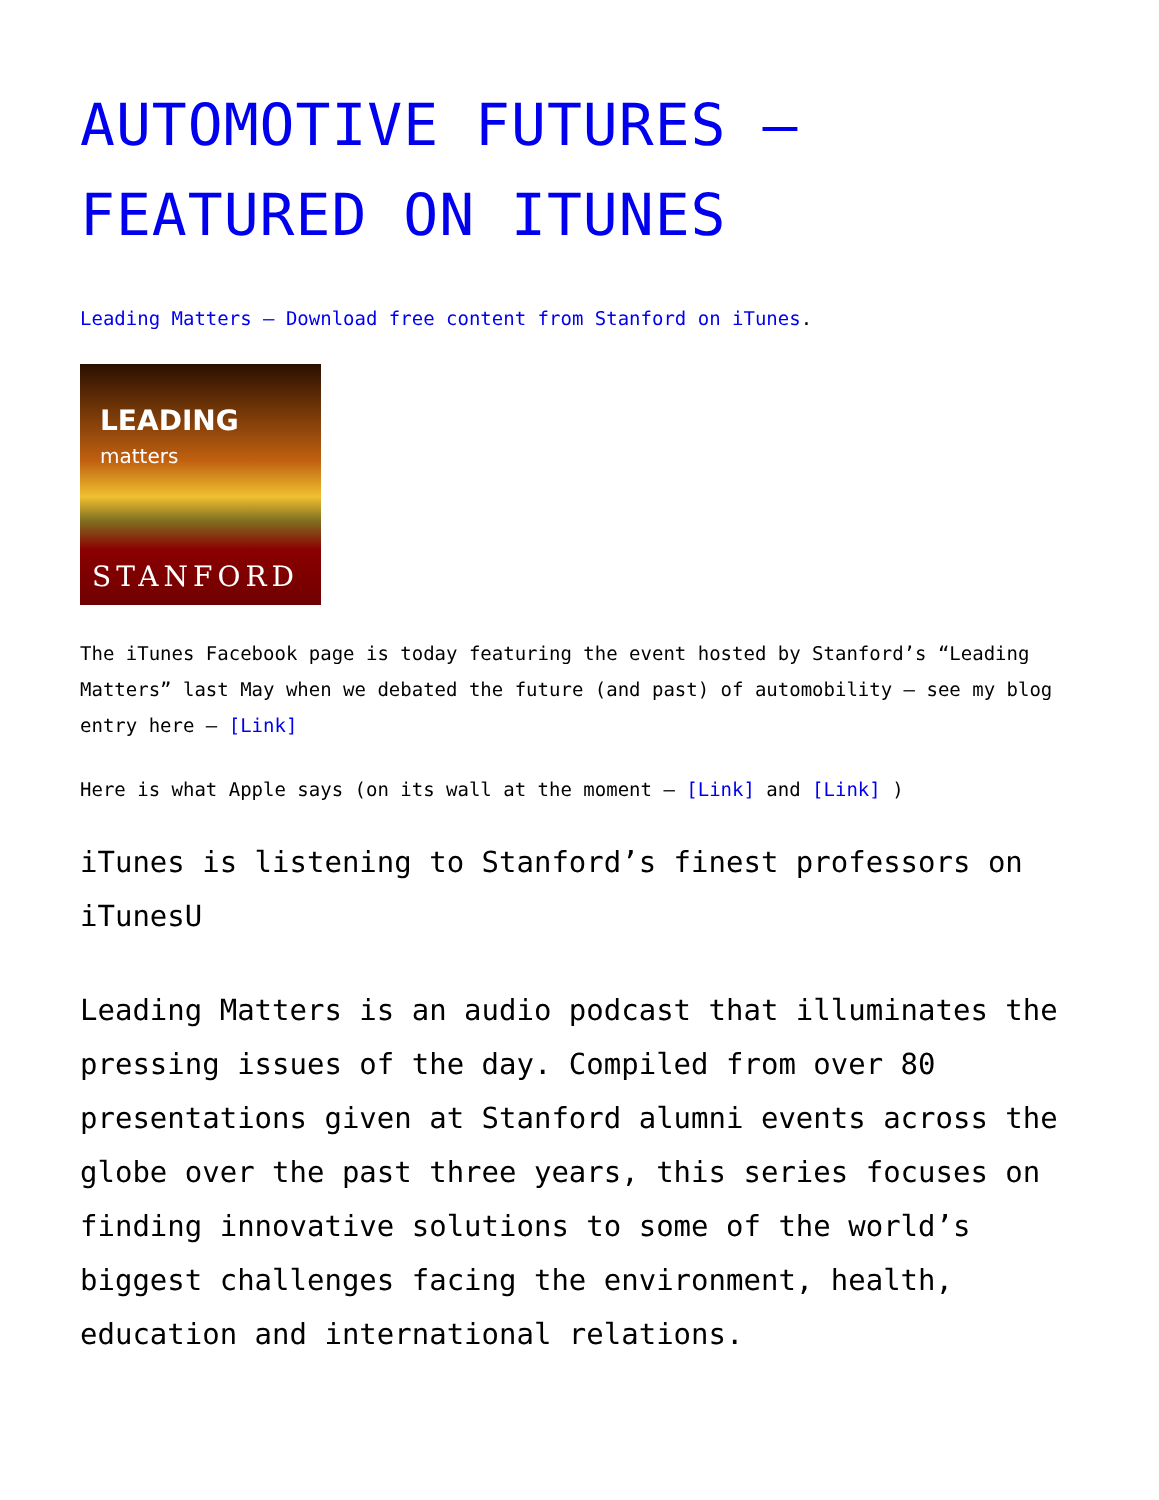AUTOMOTIVE FUTURES – FEATURED ON ITUNES
Leading Matters – Download free content from Stanford on iTunes.
LEADING
matters
STANFORD
The iTunes Facebook page is today featuring the event hosted by Stanford’s “Leading Matters” last May when we debated the future (and past) of automobility – see my blog entry here – [Link]
Here is what Apple says (on its wall at the moment – [Link] and [Link] )
iTunes is listening to Stanford’s finest professors on iTunesU
Leading Matters is an audio podcast that illuminates the pressing issues of the day. Compiled from over 80 presentations given at Stanford alumni events across the globe over the past three years, this series focuses on finding innovative solutions to some of the world’s biggest challenges facing the environment, health, education and international relations.